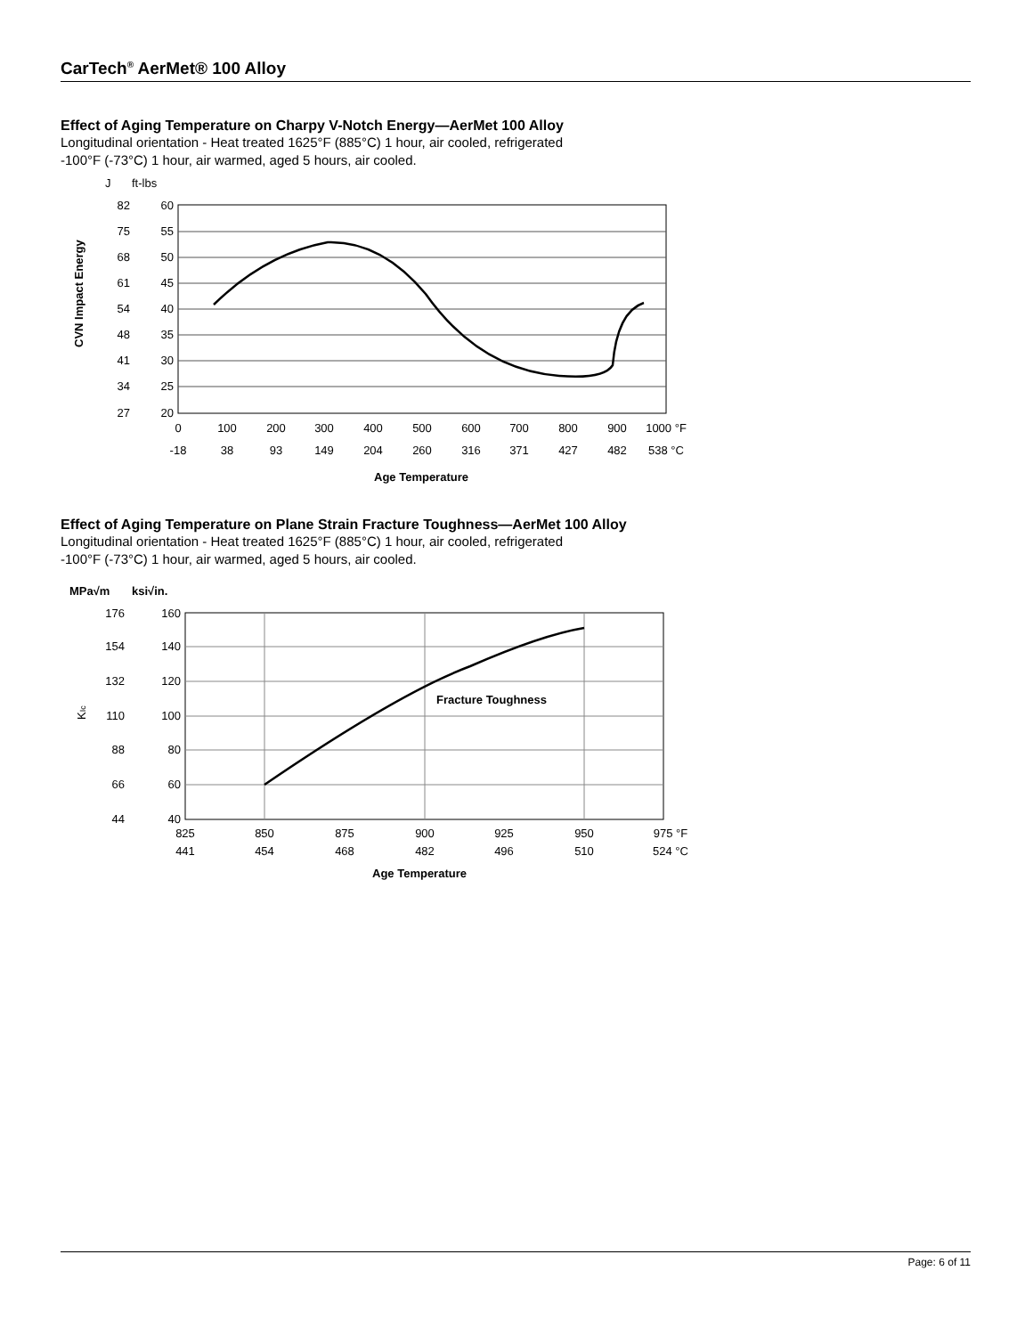CarTech<sup>®</sup> AerMet® 100 Alloy
Effect of Aging Temperature on Charpy V-Notch Energy—AerMet 100 Alloy
Longitudinal orientation - Heat treated 1625°F (885°C) 1 hour, air cooled, refrigerated
-100°F (-73°C) 1 hour, air warmed, aged 5 hours, air cooled.
J
ft-lbs
CVN Impact Energy
82
75
68
61
54
48
41
34
27
60
55
50
45
40
35
30
25
20
0
100
200
300
400
500
600
700
800
900
1000 °F
-18
38
93
149
204
260
316
371
427
482
538 °C
Age Temperature
Effect of Aging Temperature on Plane Strain Fracture Toughness—AerMet 100 Alloy
Longitudinal orientation - Heat treated 1625°F (885°C) 1 hour, air cooled, refrigerated
-100°F (-73°C) 1 hour, air warmed, aged 5 hours, air cooled.
MPa√m
ksi√in.
KIc
Fracture Toughness
176
154
132
110
88
66
44
160
140
120
100
80
60
40
825
850
875
900
925
950
975 °F
441
454
468
482
496
510
524 °C
Age Temperature
Page: 6 of 11